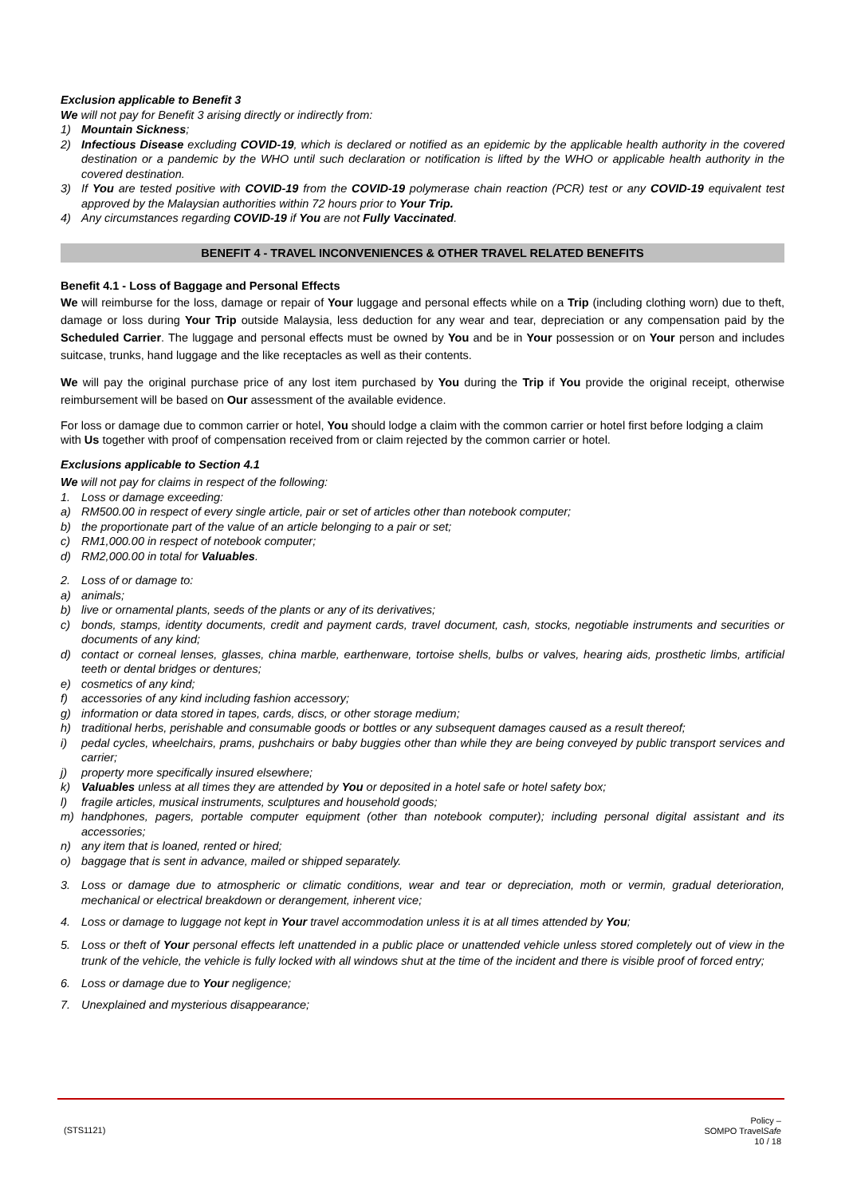Exclusion applicable to Benefit 3
We will not pay for Benefit 3 arising directly or indirectly from:
1) Mountain Sickness;
2) Infectious Disease excluding COVID-19, which is declared or notified as an epidemic by the applicable health authority in the covered destination or a pandemic by the WHO until such declaration or notification is lifted by the WHO or applicable health authority in the covered destination.
3) If You are tested positive with COVID-19 from the COVID-19 polymerase chain reaction (PCR) test or any COVID-19 equivalent test approved by the Malaysian authorities within 72 hours prior to Your Trip.
4) Any circumstances regarding COVID-19 if You are not Fully Vaccinated.
BENEFIT 4 - TRAVEL INCONVENIENCES & OTHER TRAVEL RELATED BENEFITS
Benefit 4.1 - Loss of Baggage and Personal Effects
We will reimburse for the loss, damage or repair of Your luggage and personal effects while on a Trip (including clothing worn) due to theft, damage or loss during Your Trip outside Malaysia, less deduction for any wear and tear, depreciation or any compensation paid by the Scheduled Carrier. The luggage and personal effects must be owned by You and be in Your possession or on Your person and includes suitcase, trunks, hand luggage and the like receptacles as well as their contents.
We will pay the original purchase price of any lost item purchased by You during the Trip if You provide the original receipt, otherwise reimbursement will be based on Our assessment of the available evidence.
For loss or damage due to common carrier or hotel, You should lodge a claim with the common carrier or hotel first before lodging a claim with Us together with proof of compensation received from or claim rejected by the common carrier or hotel.
Exclusions applicable to Section 4.1
We will not pay for claims in respect of the following:
1. Loss or damage exceeding:
a) RM500.00 in respect of every single article, pair or set of articles other than notebook computer;
b) the proportionate part of the value of an article belonging to a pair or set;
c) RM1,000.00 in respect of notebook computer;
d) RM2,000.00 in total for Valuables.
2. Loss of or damage to:
a) animals;
b) live or ornamental plants, seeds of the plants or any of its derivatives;
c) bonds, stamps, identity documents, credit and payment cards, travel document, cash, stocks, negotiable instruments and securities or documents of any kind;
d) contact or corneal lenses, glasses, china marble, earthenware, tortoise shells, bulbs or valves, hearing aids, prosthetic limbs, artificial teeth or dental bridges or dentures;
e) cosmetics of any kind;
f) accessories of any kind including fashion accessory;
g) information or data stored in tapes, cards, discs, or other storage medium;
h) traditional herbs, perishable and consumable goods or bottles or any subsequent damages caused as a result thereof;
i) pedal cycles, wheelchairs, prams, pushchairs or baby buggies other than while they are being conveyed by public transport services and carrier;
j) property more specifically insured elsewhere;
k) Valuables unless at all times they are attended by You or deposited in a hotel safe or hotel safety box;
l) fragile articles, musical instruments, sculptures and household goods;
m) handphones, pagers, portable computer equipment (other than notebook computer); including personal digital assistant and its accessories;
n) any item that is loaned, rented or hired;
o) baggage that is sent in advance, mailed or shipped separately.
3. Loss or damage due to atmospheric or climatic conditions, wear and tear or depreciation, moth or vermin, gradual deterioration, mechanical or electrical breakdown or derangement, inherent vice;
4. Loss or damage to luggage not kept in Your travel accommodation unless it is at all times attended by You;
5. Loss or theft of Your personal effects left unattended in a public place or unattended vehicle unless stored completely out of view in the trunk of the vehicle, the vehicle is fully locked with all windows shut at the time of the incident and there is visible proof of forced entry;
6. Loss or damage due to Your negligence;
7. Unexplained and mysterious disappearance;
(STS1121) Policy –
SOMPO TravelSafe
10 / 18